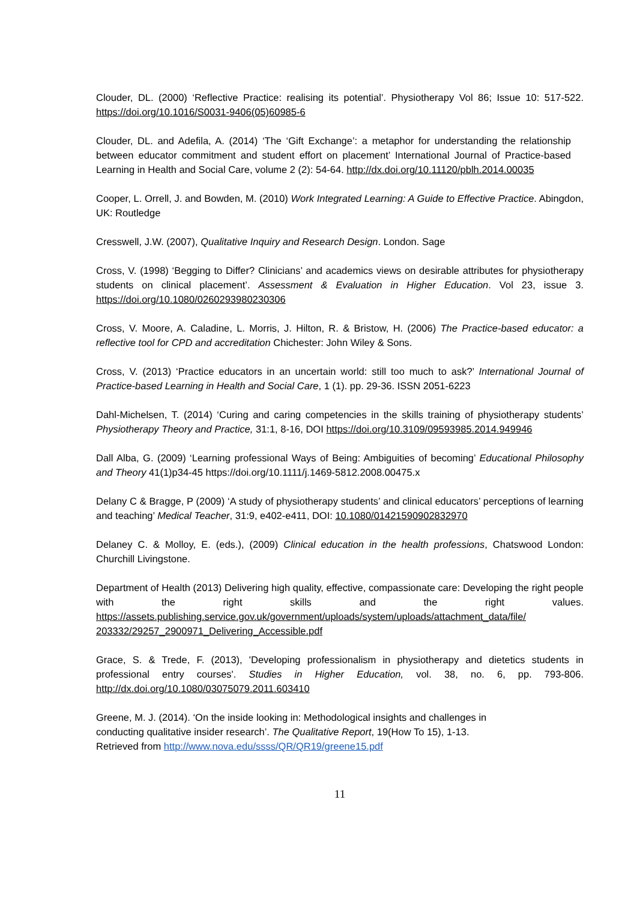Clouder, DL. (2000) ‘Reflective Practice: realising its potential’. Physiotherapy Vol 86; Issue 10: 517-522. https://doi.org/10.1016/S0031-9406(05)60985-6
Clouder, DL. and Adefila, A. (2014) ‘The ‘Gift Exchange’: a metaphor for understanding the relationship between educator commitment and student effort on placement’ International Journal of Practice-based Learning in Health and Social Care, volume 2 (2): 54-64. http://dx.doi.org/10.11120/pblh.2014.00035
Cooper, L. Orrell, J. and Bowden, M. (2010) Work Integrated Learning: A Guide to Effective Practice. Abingdon, UK: Routledge
Cresswell, J.W. (2007), Qualitative Inquiry and Research Design. London. Sage
Cross, V. (1998) ‘Begging to Differ? Clinicians’ and academics views on desirable attributes for physiotherapy students on clinical placement’. Assessment & Evaluation in Higher Education. Vol 23, issue 3. https://doi.org/10.1080/0260293980230306
Cross, V. Moore, A. Caladine, L. Morris, J. Hilton, R. & Bristow, H. (2006) The Practice-based educator: a reflective tool for CPD and accreditation Chichester: John Wiley & Sons.
Cross, V. (2013) ‘Practice educators in an uncertain world: still too much to ask?’ International Journal of Practice-based Learning in Health and Social Care, 1 (1). pp. 29-36. ISSN 2051-6223
Dahl-Michelsen, T. (2014) ‘Curing and caring competencies in the skills training of physiotherapy students’ Physiotherapy Theory and Practice, 31:1, 8-16, DOI https://doi.org/10.3109/09593985.2014.949946
Dall Alba, G. (2009) ‘Learning professional Ways of Being: Ambiguities of becoming’ Educational Philosophy and Theory 41(1)p34-45 https://doi.org/10.1111/j.1469-5812.2008.00475.x
Delany C & Bragge, P (2009) ‘A study of physiotherapy students’ and clinical educators’ perceptions of learning and teaching’ Medical Teacher, 31:9, e402-e411, DOI: 10.1080/01421590902832970
Delaney C. & Molloy, E. (eds.), (2009) Clinical education in the health professions, Chatswood London: Churchill Livingstone.
Department of Health (2013) Delivering high quality, effective, compassionate care: Developing the right people with the right skills and the right values. https://assets.publishing.service.gov.uk/government/uploads/system/uploads/attachment_data/file/ 203332/29257_2900971_Delivering_Accessible.pdf
Grace, S. & Trede, F. (2013), 'Developing professionalism in physiotherapy and dietetics students in professional entry courses'. Studies in Higher Education, vol. 38, no. 6, pp. 793-806. http://dx.doi.org/10.1080/03075079.2011.603410
Greene, M. J. (2014). ‘On the inside looking in: Methodological insights and challenges in
conducting qualitative insider research’. The Qualitative Report, 19(How To 15), 1-13.
Retrieved from http://www.nova.edu/ssss/QR/QR19/greene15.pdf
11